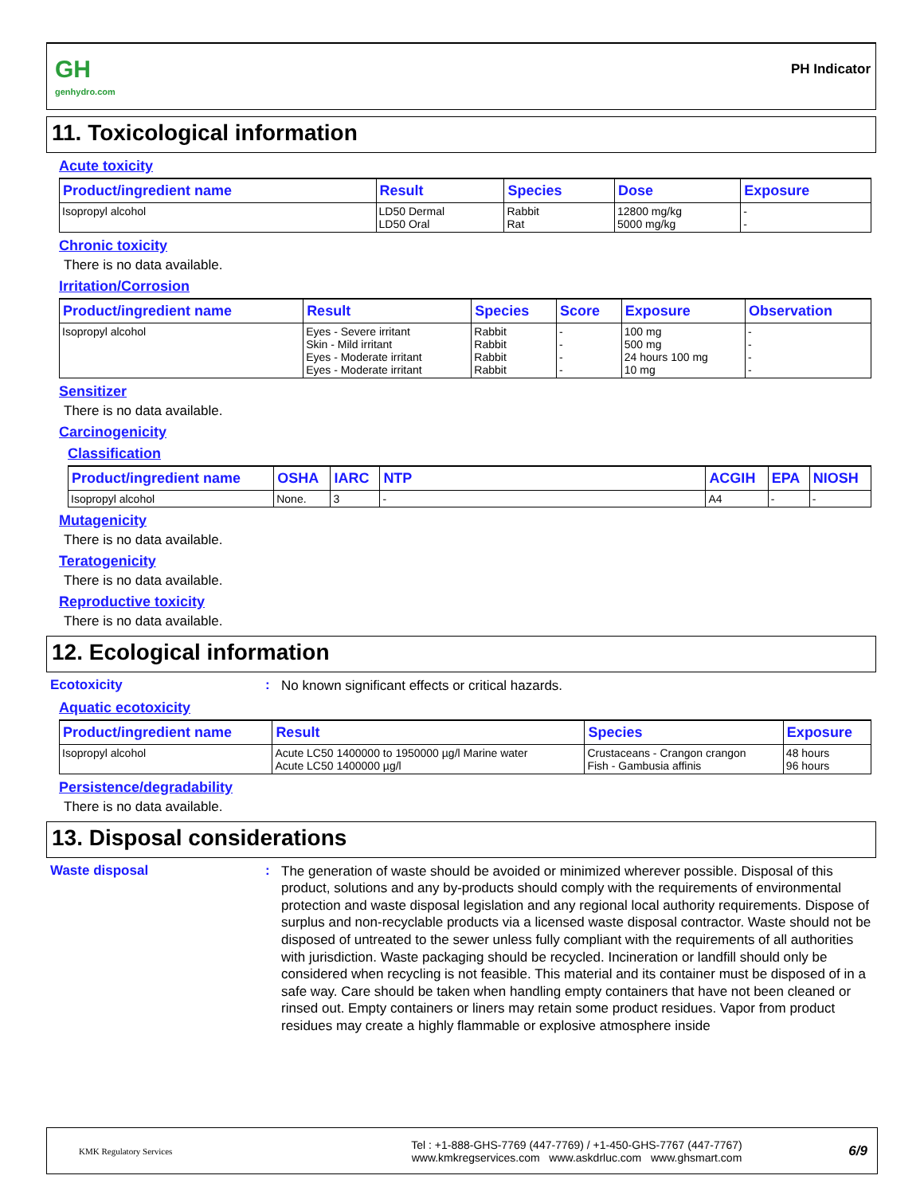GH
genhydro.com
PH Indicator
11. Toxicological information
Acute toxicity
| Product/ingredient name | Result | Species | Dose | Exposure |
| --- | --- | --- | --- | --- |
| Isopropyl alcohol | LD50 Dermal LD50 Oral | Rabbit Rat | 12800 mg/kg 5000 mg/kg | - - |
Chronic toxicity
There is no data available.
Irritation/Corrosion
| Product/ingredient name | Result | Species | Score | Exposure | Observation |
| --- | --- | --- | --- | --- | --- |
| Isopropyl alcohol | Eyes - Severe irritant Skin - Mild irritant Eyes - Moderate irritant Eyes - Moderate irritant | Rabbit Rabbit Rabbit Rabbit | - - - - | 100 mg 500 mg 24 hours 100 mg 10 mg | - - - - |
Sensitizer
There is no data available.
Carcinogenicity
Classification
| Product/ingredient name | OSHA | IARC | NTP | ACGIH | EPA | NIOSH |
| --- | --- | --- | --- | --- | --- | --- |
| Isopropyl alcohol | None. | 3 | - | A4 | - | - |
Mutagenicity
There is no data available.
Teratogenicity
There is no data available.
Reproductive toxicity
There is no data available.
12. Ecological information
Ecotoxicity: No known significant effects or critical hazards.
Aquatic ecotoxicity
| Product/ingredient name | Result | Species | Exposure |
| --- | --- | --- | --- |
| Isopropyl alcohol | Acute LC50 1400000 to 1950000 µg/l Marine water Acute LC50 1400000 µg/l | Crustaceans - Crangon crangon Fish - Gambusia affinis | 48 hours 96 hours |
Persistence/degradability
There is no data available.
13. Disposal considerations
Waste disposal: The generation of waste should be avoided or minimized wherever possible. Disposal of this product, solutions and any by-products should comply with the requirements of environmental protection and waste disposal legislation and any regional local authority requirements. Dispose of surplus and non-recyclable products via a licensed waste disposal contractor. Waste should not be disposed of untreated to the sewer unless fully compliant with the requirements of all authorities with jurisdiction. Waste packaging should be recycled. Incineration or landfill should only be considered when recycling is not feasible. This material and its container must be disposed of in a safe way. Care should be taken when handling empty containers that have not been cleaned or rinsed out. Empty containers or liners may retain some product residues. Vapor from product residues may create a highly flammable or explosive atmosphere inside
KMK Regulatory Services
Tel : +1-888-GHS-7769 (447-7769) / +1-450-GHS-7767 (447-7767)
www.kmkregservices.com www.askdrluc.com www.ghsmart.com
6/9